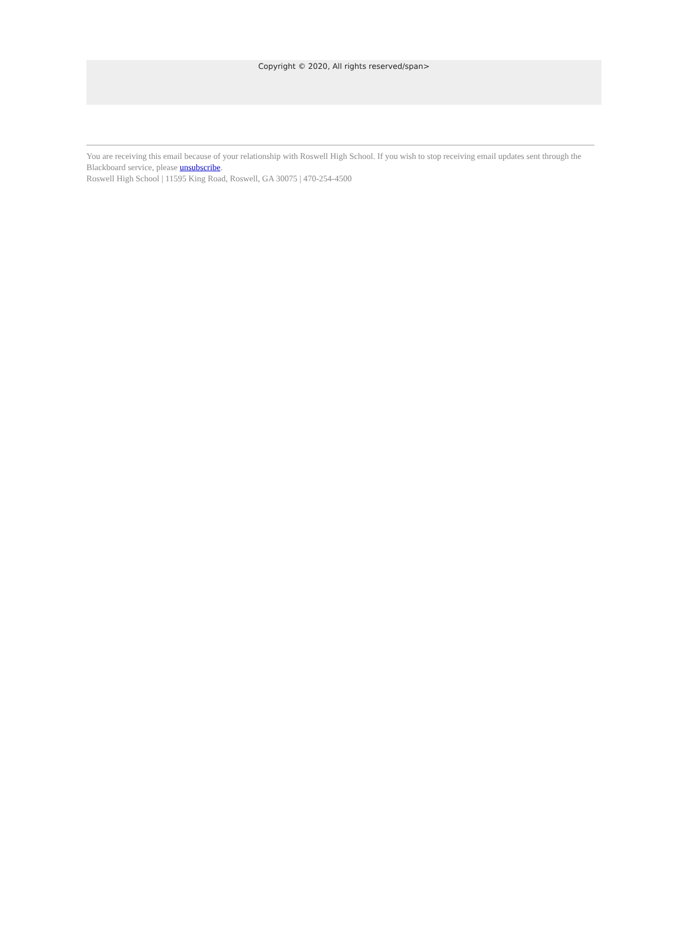Copyright © 2020, All rights reserved/span>
You are receiving this email because of your relationship with Roswell High School. If you wish to stop receiving email updates sent through the Blackboard service, please unsubscribe.
Roswell High School | 11595 King Road, Roswell, GA 30075 | 470-254-4500